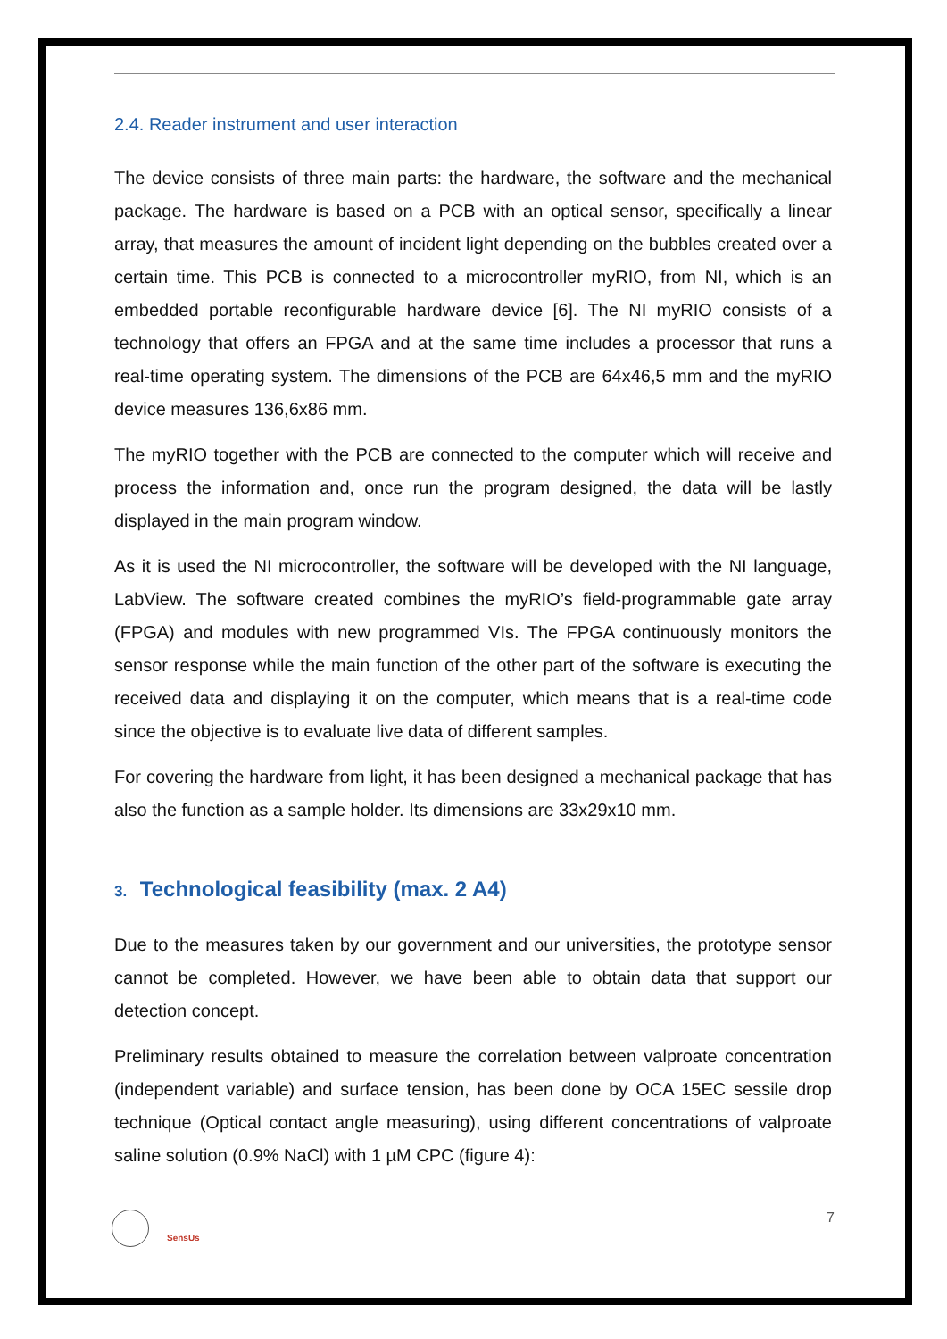2.4. Reader instrument and user interaction
The device consists of three main parts: the hardware, the software and the mechanical package. The hardware is based on a PCB with an optical sensor, specifically a linear array, that measures the amount of incident light depending on the bubbles created over a certain time. This PCB is connected to a microcontroller myRIO, from NI, which is an embedded portable reconfigurable hardware device [6]. The NI myRIO consists of a technology that offers an FPGA and at the same time includes a processor that runs a real-time operating system. The dimensions of the PCB are 64x46,5 mm and the myRIO device measures 136,6x86 mm.
The myRIO together with the PCB are connected to the computer which will receive and process the information and, once run the program designed, the data will be lastly displayed in the main program window.
As it is used the NI microcontroller, the software will be developed with the NI language, LabView. The software created combines the myRIO’s field-programmable gate array (FPGA) and modules with new programmed VIs. The FPGA continuously monitors the sensor response while the main function of the other part of the software is executing the received data and displaying it on the computer, which means that is a real-time code since the objective is to evaluate live data of different samples.
For covering the hardware from light, it has been designed a mechanical package that has also the function as a sample holder. Its dimensions are 33x29x10 mm.
3. Technological feasibility (max. 2 A4)
Due to the measures taken by our government and our universities, the prototype sensor cannot be completed. However, we have been able to obtain data that support our detection concept.
Preliminary results obtained to measure the correlation between valproate concentration (independent variable) and surface tension, has been done by OCA 15EC sessile drop technique (Optical contact angle measuring), using different concentrations of valproate saline solution (0.9% NaCl) with 1 µM CPC (figure 4):
SensUs
7